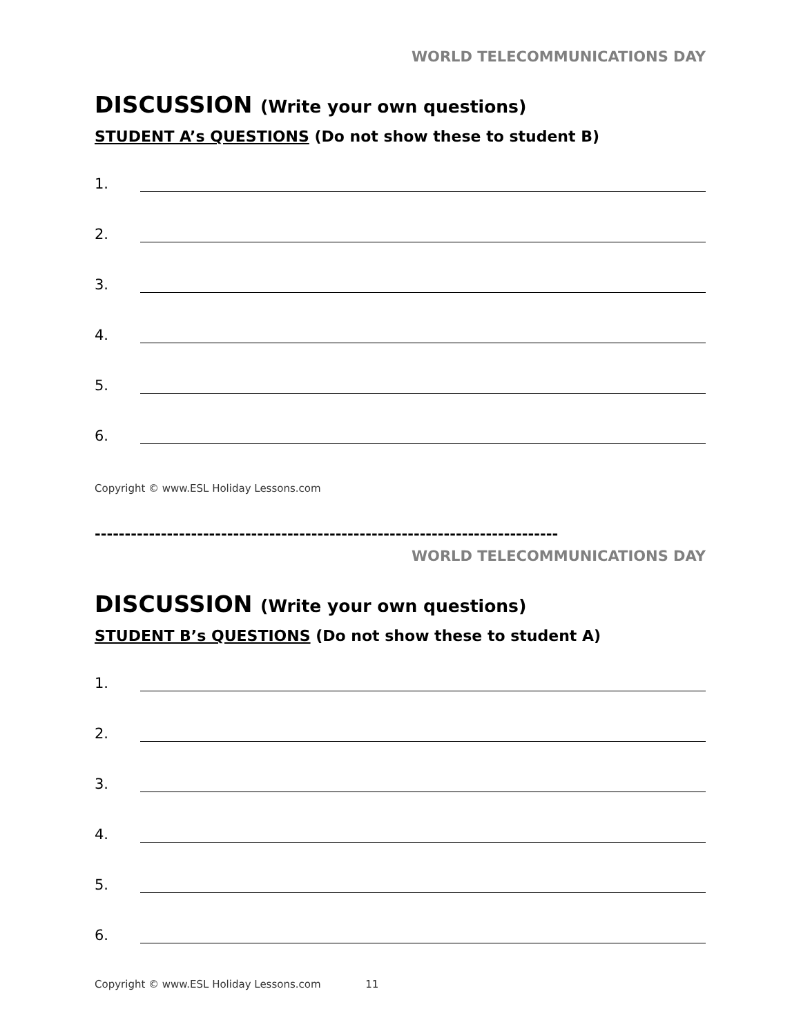WORLD TELECOMMUNICATIONS DAY
DISCUSSION (Write your own questions)
STUDENT A’s QUESTIONS (Do not show these to student B)
1.
2.
3.
4.
5.
6.
Copyright © www.ESL Holiday Lessons.com
-----------------------------------------------------------------------------
WORLD TELECOMMUNICATIONS DAY
DISCUSSION (Write your own questions)
STUDENT B’s QUESTIONS (Do not show these to student A)
1.
2.
3.
4.
5.
6.
Copyright © www.ESL Holiday Lessons.com 11